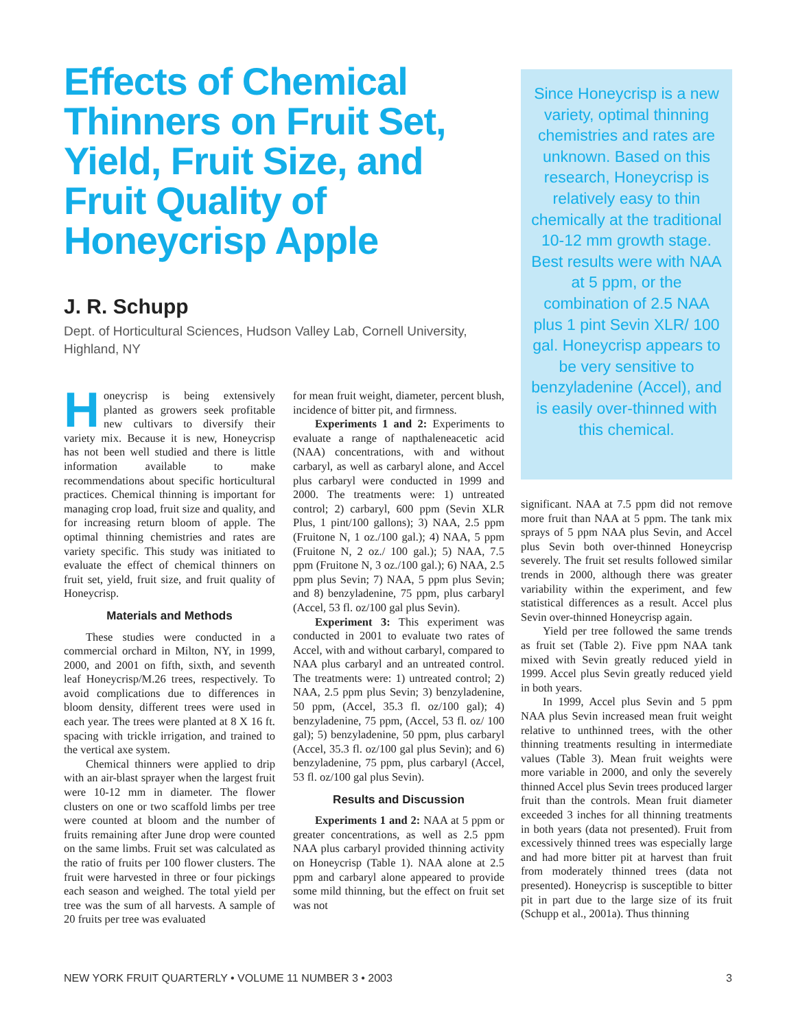Effects of Chemical Thinners on Fruit Set, Yield, Fruit Size, and Fruit Quality of Honeycrisp Apple
J. R. Schupp
Dept. of Horticultural Sciences, Hudson Valley Lab, Cornell University, Highland, NY
Honeycrisp is being extensively planted as growers seek profitable new cultivars to diversify their variety mix. Because it is new, Honeycrisp has not been well studied and there is little information available to make recommendations about specific horticultural practices. Chemical thinning is important for managing crop load, fruit size and quality, and for increasing return bloom of apple. The optimal thinning chemistries and rates are variety specific. This study was initiated to evaluate the effect of chemical thinners on fruit set, yield, fruit size, and fruit quality of Honeycrisp.
Materials and Methods
These studies were conducted in a commercial orchard in Milton, NY, in 1999, 2000, and 2001 on fifth, sixth, and seventh leaf Honeycrisp/M.26 trees, respectively. To avoid complications due to differences in bloom density, different trees were used in each year. The trees were planted at 8 X 16 ft. spacing with trickle irrigation, and trained to the vertical axe system.
Chemical thinners were applied to drip with an air-blast sprayer when the largest fruit were 10-12 mm in diameter. The flower clusters on one or two scaffold limbs per tree were counted at bloom and the number of fruits remaining after June drop were counted on the same limbs. Fruit set was calculated as the ratio of fruits per 100 flower clusters. The fruit were harvested in three or four pickings each season and weighed. The total yield per tree was the sum of all harvests. A sample of 20 fruits per tree was evaluated
for mean fruit weight, diameter, percent blush, incidence of bitter pit, and firmness.
Experiments 1 and 2: Experiments to evaluate a range of napthaleneacetic acid (NAA) concentrations, with and without carbaryl, as well as carbaryl alone, and Accel plus carbaryl were conducted in 1999 and 2000. The treatments were: 1) untreated control; 2) carbaryl, 600 ppm (Sevin XLR Plus, 1 pint/100 gallons); 3) NAA, 2.5 ppm (Fruitone N, 1 oz./100 gal.); 4) NAA, 5 ppm (Fruitone N, 2 oz./ 100 gal.); 5) NAA, 7.5 ppm (Fruitone N, 3 oz./100 gal.); 6) NAA, 2.5 ppm plus Sevin; 7) NAA, 5 ppm plus Sevin; and 8) benzyladenine, 75 ppm, plus carbaryl (Accel, 53 fl. oz/100 gal plus Sevin).
Experiment 3: This experiment was conducted in 2001 to evaluate two rates of Accel, with and without carbaryl, compared to NAA plus carbaryl and an untreated control. The treatments were: 1) untreated control; 2) NAA, 2.5 ppm plus Sevin; 3) benzyladenine, 50 ppm, (Accel, 35.3 fl. oz/100 gal); 4) benzyladenine, 75 ppm, (Accel, 53 fl. oz/ 100 gal); 5) benzyladenine, 50 ppm, plus carbaryl (Accel, 35.3 fl. oz/100 gal plus Sevin); and 6) benzyladenine, 75 ppm, plus carbaryl (Accel, 53 fl. oz/100 gal plus Sevin).
Results and Discussion
Experiments 1 and 2: NAA at 5 ppm or greater concentrations, as well as 2.5 ppm NAA plus carbaryl provided thinning activity on Honeycrisp (Table 1). NAA alone at 2.5 ppm and carbaryl alone appeared to provide some mild thinning, but the effect on fruit set was not
Since Honeycrisp is a new variety, optimal thinning chemistries and rates are unknown. Based on this research, Honeycrisp is relatively easy to thin chemically at the traditional 10-12 mm growth stage. Best results were with NAA at 5 ppm, or the combination of 2.5 NAA plus 1 pint Sevin XLR/ 100 gal. Honeycrisp appears to be very sensitive to benzyladenine (Accel), and is easily over-thinned with this chemical.
significant. NAA at 7.5 ppm did not remove more fruit than NAA at 5 ppm. The tank mix sprays of 5 ppm NAA plus Sevin, and Accel plus Sevin both over-thinned Honeycrisp severely. The fruit set results followed similar trends in 2000, although there was greater variability within the experiment, and few statistical differences as a result. Accel plus Sevin over-thinned Honeycrisp again.
Yield per tree followed the same trends as fruit set (Table 2). Five ppm NAA tank mixed with Sevin greatly reduced yield in 1999. Accel plus Sevin greatly reduced yield in both years.
In 1999, Accel plus Sevin and 5 ppm NAA plus Sevin increased mean fruit weight relative to unthinned trees, with the other thinning treatments resulting in intermediate values (Table 3). Mean fruit weights were more variable in 2000, and only the severely thinned Accel plus Sevin trees produced larger fruit than the controls. Mean fruit diameter exceeded 3 inches for all thinning treatments in both years (data not presented). Fruit from excessively thinned trees was especially large and had more bitter pit at harvest than fruit from moderately thinned trees (data not presented). Honeycrisp is susceptible to bitter pit in part due to the large size of its fruit (Schupp et al., 2001a). Thus thinning
NEW YORK FRUIT QUARTERLY • VOLUME 11 NUMBER 3 • 2003 3